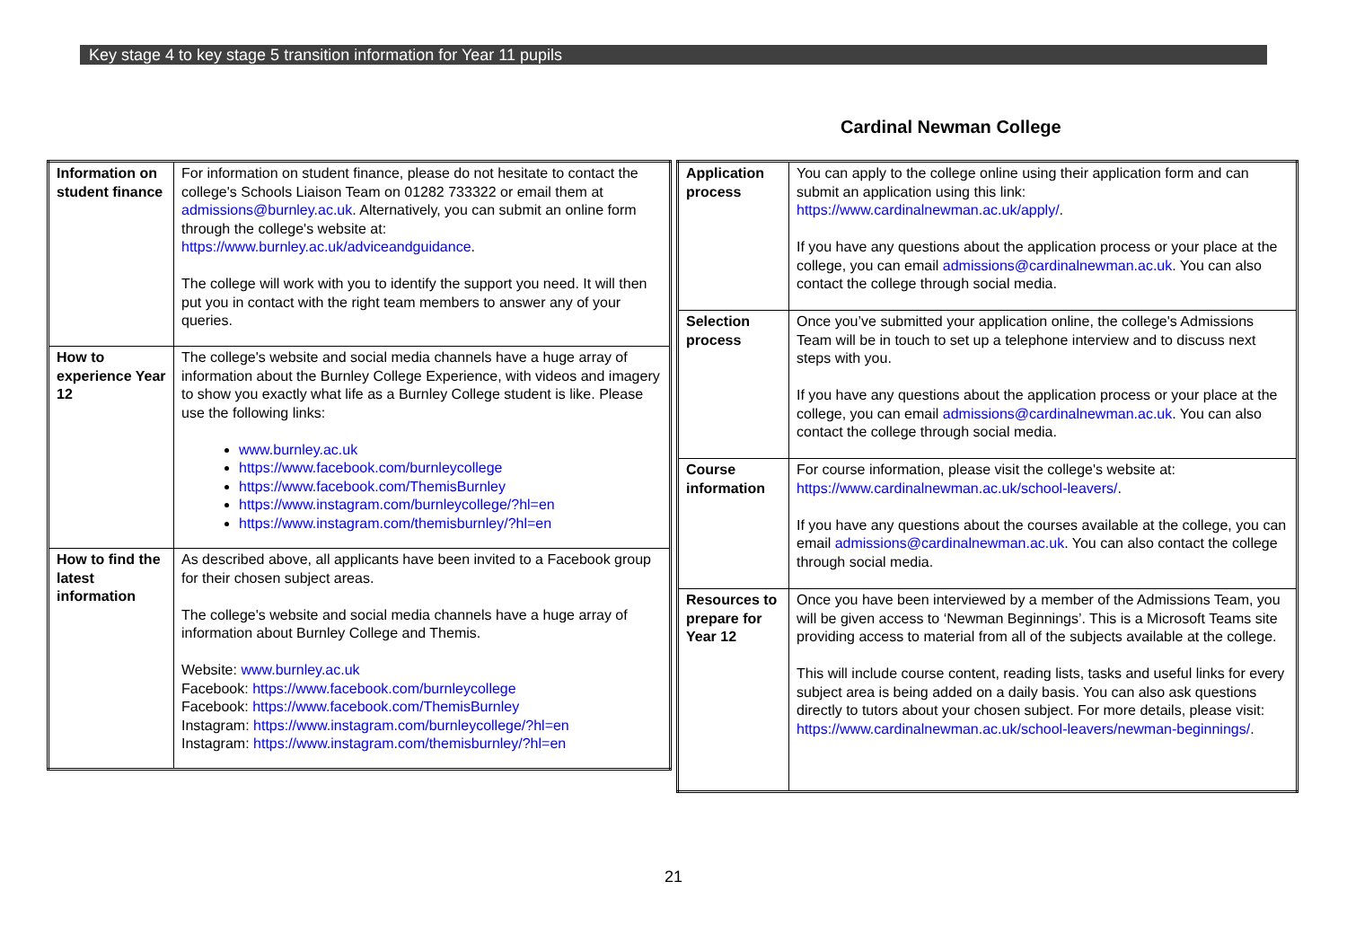Key stage 4 to key stage 5 transition information for Year 11 pupils
Cardinal Newman College
| Information on student finance | For information on student finance, please do not hesitate to contact the college's Schools Liaison Team on 01282 733322 or email them at admissions@burnley.ac.uk . Alternatively, you can submit an online form through the college's website at: https://www.burnley.ac.uk/adviceandguidance . The college will work with you to identify the support you need. It will then put you in contact with the right team members to answer any of your queries. |
| How to experience Year 12 | The college's website and social media channels have a huge array of information about the Burnley College Experience, with videos and imagery to show you exactly what life as a Burnley College student is like. Please use the following links: www.burnley.ac.uk https://www.facebook.com/burnleycollege https://www.facebook.com/ThemisBurnley https://www.instagram.com/burnleycollege/?hl=en https://www.instagram.com/themisburnley/?hl=en |
| How to find the latest information | As described above, all applicants have been invited to a Facebook group for their chosen subject areas. The college's website and social media channels have a huge array of information about Burnley College and Themis. Website: www.burnley.ac.uk Facebook: https://www.facebook.com/burnleycollege Facebook: https://www.facebook.com/ThemisBurnley Instagram: https://www.instagram.com/burnleycollege/?hl=en Instagram: https://www.instagram.com/themisburnley/?hl=en |
| Application process | You can apply to the college online using their application form and can submit an application using this link: https://www.cardinalnewman.ac.uk/apply/ . If you have any questions about the application process or your place at the college, you can email admissions@cardinalnewman.ac.uk . You can also contact the college through social media. |
| Selection process | Once you’ve submitted your application online, the college's Admissions Team will be in touch to set up a telephone interview and to discuss next steps with you. If you have any questions about the application process or your place at the college, you can email admissions@cardinalnewman.ac.uk . You can also contact the college through social media. |
| Course information | For course information, please visit the college's website at: https://www.cardinalnewman.ac.uk/school-leavers/ . If you have any questions about the courses available at the college, you can email admissions@cardinalnewman.ac.uk . You can also contact the college through social media. |
| Resources to prepare for Year 12 | Once you have been interviewed by a member of the Admissions Team, you will be given access to ‘Newman Beginnings’. This is a Microsoft Teams site providing access to material from all of the subjects available at the college. This will include course content, reading lists, tasks and useful links for every subject area is being added on a daily basis. You can also ask questions directly to tutors about your chosen subject. For more details, please visit: https://www.cardinalnewman.ac.uk/school-leavers/newman-beginnings/ . |
21